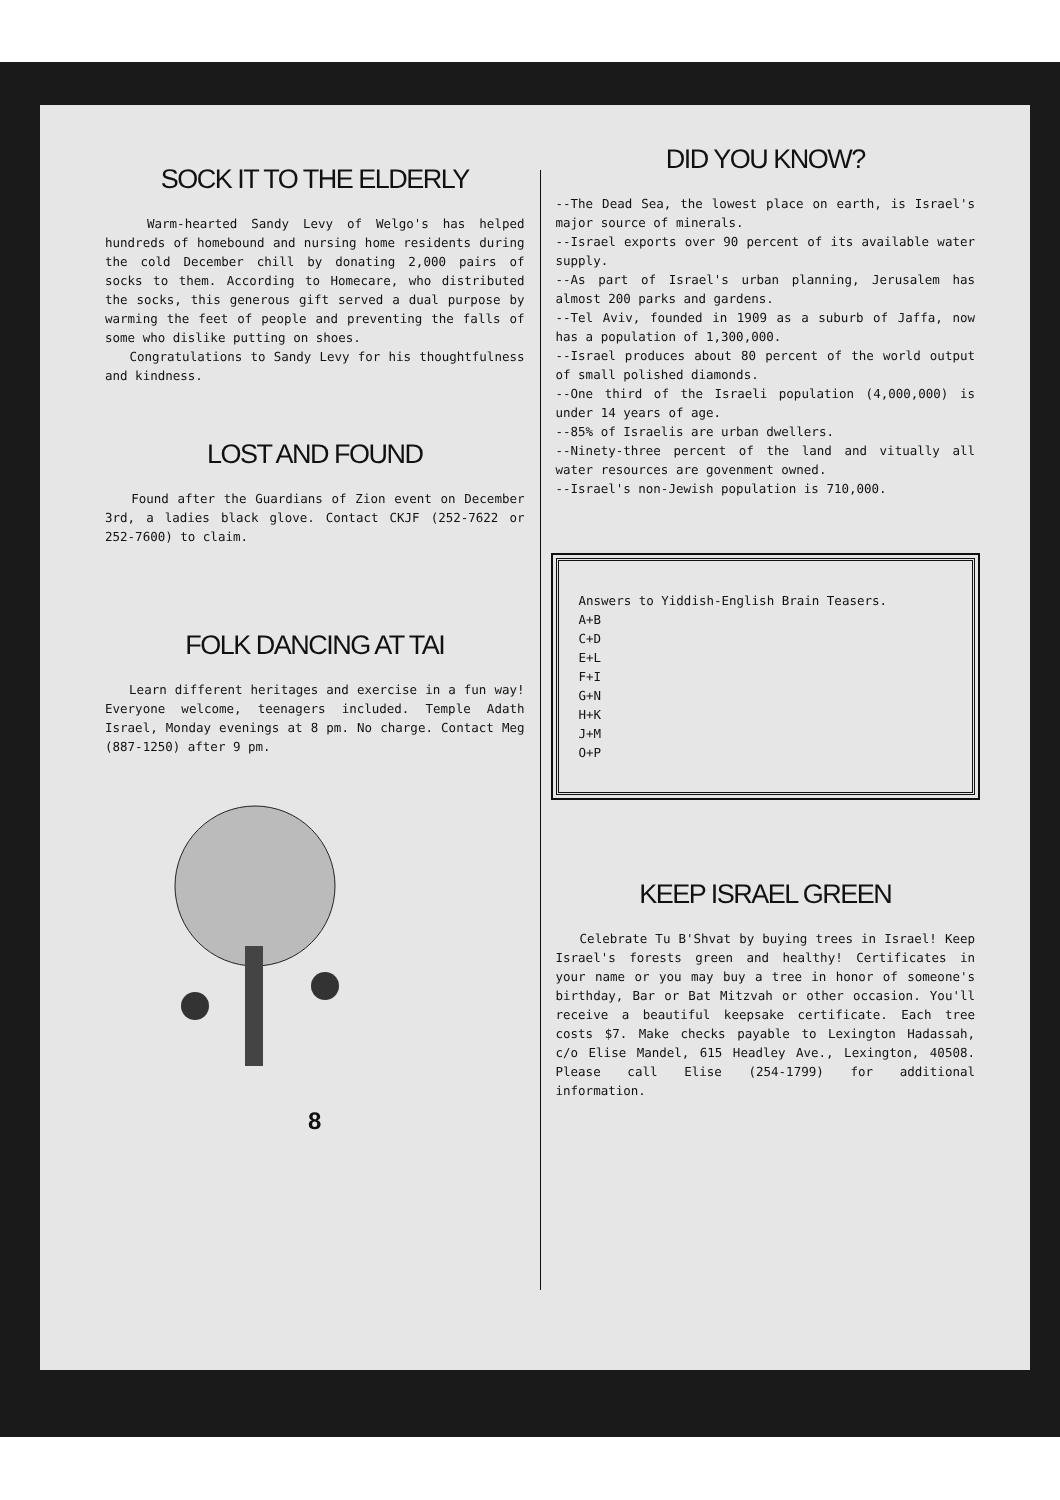SOCK IT TO THE ELDERLY
Warm-hearted Sandy Levy of Welgo's has helped hundreds of homebound and nursing home residents during the cold December chill by donating 2,000 pairs of socks to them. According to Homecare, who distributed the socks, this generous gift served a dual purpose by warming the feet of people and preventing the falls of some who dislike putting on shoes.
Congratulations to Sandy Levy for his thoughtfulness and kindness.
LOST AND FOUND
Found after the Guardians of Zion event on December 3rd, a ladies black glove. Contact CKJF (252-7622 or 252-7600) to claim.
FOLK DANCING AT TAI
Learn different heritages and exercise in a fun way! Everyone welcome, teenagers included. Temple Adath Israel, Monday evenings at 8 pm. No charge. Contact Meg (887-1250) after 9 pm.
8
DID YOU KNOW?
--The Dead Sea, the lowest place on earth, is Israel's major source of minerals.
--Israel exports over 90 percent of its available water supply.
--As part of Israel's urban planning, Jerusalem has almost 200 parks and gardens.
--Tel Aviv, founded in 1909 as a suburb of Jaffa, now has a population of 1,300,000.
--Israel produces about 80 percent of the world output of small polished diamonds.
--One third of the Israeli population (4,000,000) is under 14 years of age.
--85% of Israelis are urban dwellers.
--Ninety-three percent of the land and vitually all water resources are govenment owned.
--Israel's non-Jewish population is 710,000.
Answers to Yiddish-English Brain Teasers.
A+B
C+D
E+L
F+I
G+N
H+K
J+M
O+P
KEEP ISRAEL GREEN
Celebrate Tu B'Shvat by buying trees in Israel! Keep Israel's forests green and healthy! Certificates in your name or you may buy a tree in honor of someone's birthday, Bar or Bat Mitzvah or other occasion. You'll receive a beautiful keepsake certificate. Each tree costs $7. Make checks payable to Lexington Hadassah, c/o Elise Mandel, 615 Headley Ave., Lexington, 40508. Please call Elise (254-1799) for additional information.